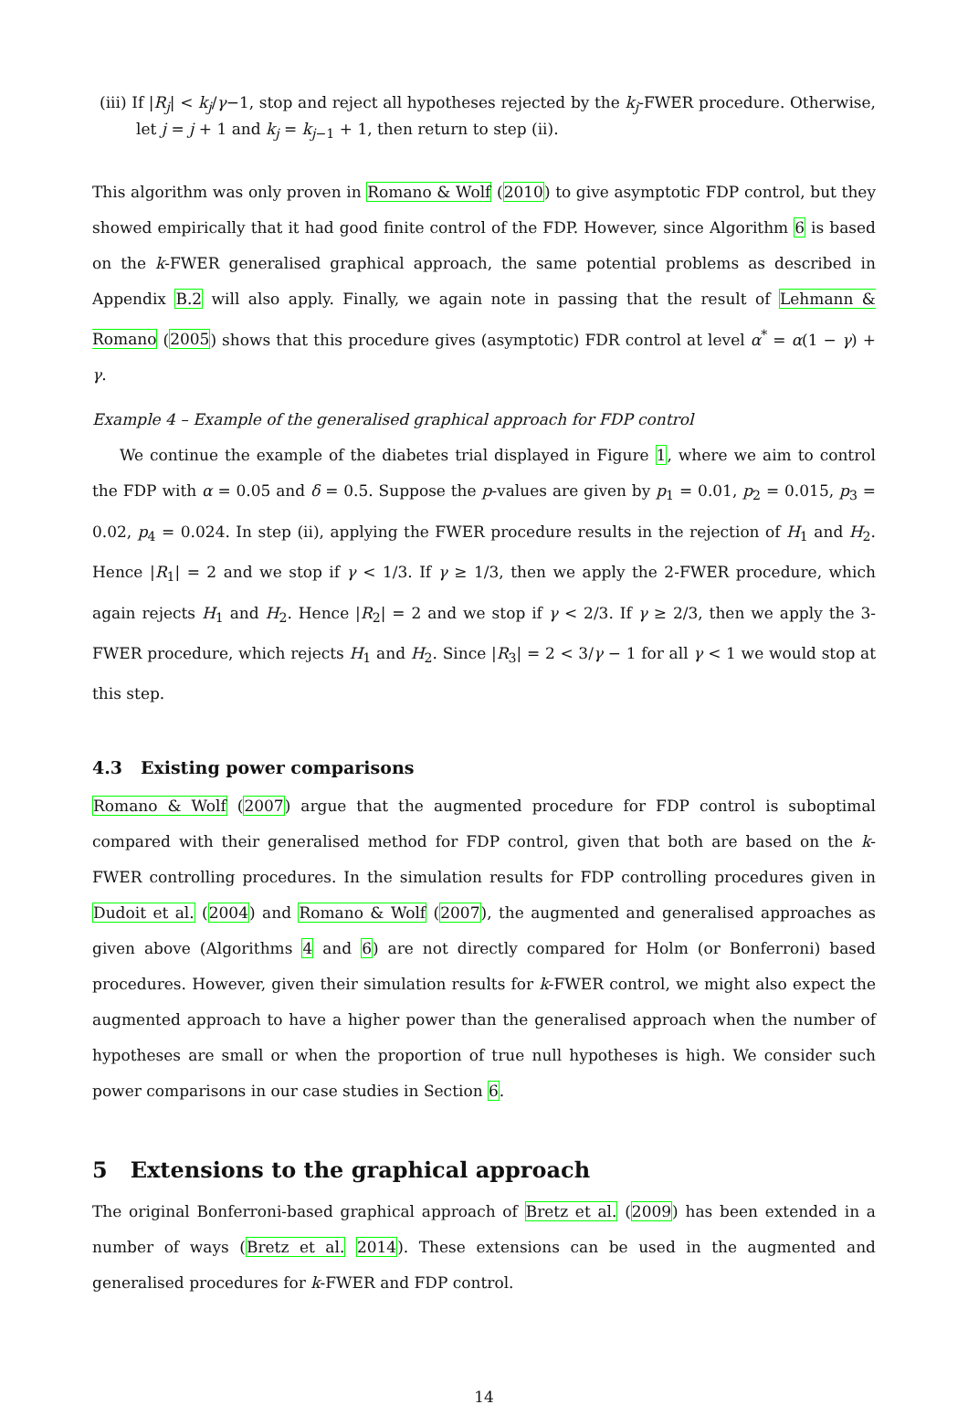(iii) If |R<sub>j</sub>| < k<sub>j</sub>/γ−1, stop and reject all hypotheses rejected by the k<sub>j</sub>-FWER procedure. Otherwise, let j = j + 1 and k<sub>j</sub> = k<sub>j−1</sub> + 1, then return to step (ii).
This algorithm was only proven in Romano & Wolf (2010) to give asymptotic FDP control, but they showed empirically that it had good finite control of the FDP. However, since Algorithm 6 is based on the k-FWER generalised graphical approach, the same potential problems as described in Appendix B.2 will also apply. Finally, we again note in passing that the result of Lehmann & Romano (2005) shows that this procedure gives (asymptotic) FDR control at level α<sup>*</sup> = α(1 − γ) + γ.
Example 4 – Example of the generalised graphical approach for FDP control
We continue the example of the diabetes trial displayed in Figure 1, where we aim to control the FDP with α = 0.05 and δ = 0.5. Suppose the p-values are given by p<sub>1</sub> = 0.01, p<sub>2</sub> = 0.015, p<sub>3</sub> = 0.02, p<sub>4</sub> = 0.024. In step (ii), applying the FWER procedure results in the rejection of H<sub>1</sub> and H<sub>2</sub>. Hence |R<sub>1</sub>| = 2 and we stop if γ < 1/3. If γ ≥ 1/3, then we apply the 2-FWER procedure, which again rejects H<sub>1</sub> and H<sub>2</sub>. Hence |R<sub>2</sub>| = 2 and we stop if γ < 2/3. If γ ≥ 2/3, then we apply the 3-FWER procedure, which rejects H<sub>1</sub> and H<sub>2</sub>. Since |R<sub>3</sub>| = 2 < 3/γ − 1 for all γ < 1 we would stop at this step.
4.3 Existing power comparisons
Romano & Wolf (2007) argue that the augmented procedure for FDP control is suboptimal compared with their generalised method for FDP control, given that both are based on the k-FWER controlling procedures. In the simulation results for FDP controlling procedures given in Dudoit et al. (2004) and Romano & Wolf (2007), the augmented and generalised approaches as given above (Algorithms 4 and 6) are not directly compared for Holm (or Bonferroni) based procedures. However, given their simulation results for k-FWER control, we might also expect the augmented approach to have a higher power than the generalised approach when the number of hypotheses are small or when the proportion of true null hypotheses is high. We consider such power comparisons in our case studies in Section 6.
5 Extensions to the graphical approach
The original Bonferroni-based graphical approach of Bretz et al. (2009) has been extended in a number of ways (Bretz et al. 2014). These extensions can be used in the augmented and generalised procedures for k-FWER and FDP control.
14